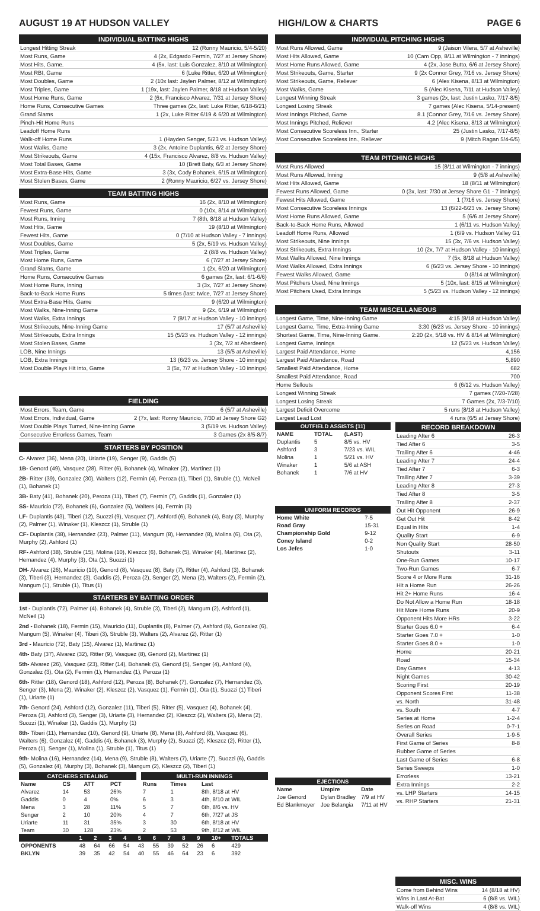AUGUST 19 AT HUDSON VALLEY HIGH/LOW & CHARTS PAGE 6
INDIVIDUAL BATTING HIGHS
Longest Hitting Streak 12 (Ronny Mauricio, 5/4-5/20)
Most Runs, Game 4 (2x, Edgardo Fermin, 7/27 at Jersey Shore)
Most Hits, Game. 4 (5x, last: Luis Gonzalez, 8/10 at Wilmington)
Most RBI, Game 6 (Luke Ritter, 6/20 at Wilmington)
Most Doubles, Game 2 (10x last: Jaylen Palmer, 8/12 at Wilmington)
Most Triples, Game 1 (19x, last: Jaylen Palmer, 8/18 at Hudson Valley)
Most Home Runs, Game 2 (6x, Francisco Alvarez, 7/31 at Jersey Shore)
Home Runs, Consecutive Games Three games (2x, last: Luke Ritter, 6/18-6/21)
Grand Slams 1 (2x, Luke Ritter 6/19 & 6/20 at Wilmington)
Pinch-Hit Home Runs
Leadoff Home Runs
Walk-off Home Runs 1 (Hayden Senger, 5/23 vs. Hudson Valley)
Most Walks, Game 3 (2x, Antoine Duplantis, 6/2 at Jersey Shore)
Most Strikeouts, Game 4 (15x, Francisco Alvarez, 8/8 vs. Hudson Valley)
Most Total Bases, Game 10 (Brett Baty, 6/3 at Jersey Shore)
Most Extra-Base Hits, Game 3 (3x, Cody Bohanek, 6/15 at Wilmington)
Most Stolen Bases, Game 2 (Ronny Mauricio, 6/27 vs. Jersey Shore)
TEAM BATTING HIGHS
Most Runs, Game 16 (2x, 8/10 at Wilmington)
Fewest Runs, Game 0 (10x, 8/14 at Wilmington)
Most Runs, Inning 7 (8th, 8/18 at Hudson Valley)
Most Hits, Game 19 (8/10 at Wilmington)
Fewest Hits, Game 0 (7/10 at Hudson Valley - 7 innings)
Most Doubles, Game 5 (2x, 5/19 vs. Hudson Valley)
Most Triples, Game 2 (8/8 vs. Hudson Valley)
Most Home Runs, Game 6 (7/27 at Jersey Shore)
Grand Slams, Game 1 (2x, 6/20 at Wilmington)
Home Runs, Consecutive Games 6 games (2x, last: 6/1-6/6)
Most Home Runs, Inning 3 (3x, 7/27 at Jersey Shore)
Back-to-Back Home Runs 5 times (last: twice, 7/27 at Jersey Shore)
Most Extra-Base Hits, Game 9 (6/20 at Wilmington)
Most Walks, Nine-Inning Game 9 (2x, 6/19 at Wilmington)
Most Walks, Extra Innings 7 (8/17 at Hudson Valley - 10 innings)
Most Strikeouts, Nine-Inning Game 17 (5/7 at Asheville)
Most Strikeouts, Extra Innings 15 (5/23 vs. Hudson Valley - 12 innings)
Most Stolen Bases, Game 3 (3x, 7/2 at Aberdeen)
LOB, Nine Innings 13 (5/5 at Asheville)
LOB, Extra Innings 13 (6/23 vs. Jersey Shore - 10 innings)
Most Double Plays Hit into, Game 3 (5x, 7/7 at Hudson Valley - 10 innings)
FIELDING
Most Errors, Team, Game 6 (5/7 at Asheville)
Most Errors, Individual, Game 2 (7x, last: Ronny Mauricio, 7/30 at Jersey Shore G2)
Most Double Plays Turned, Nine-Inning Game 3 (5/19 vs. Hudson Valley)
Consecutive Errorless Games, Team 3 Games (2x 8/5-8/7)
STARTERS BY POSITION
C- Alvarez (36), Mena (20), Uriarte (19), Senger (9), Gaddis (5)
1B- Genord (49), Vasquez (28), Ritter (6), Bohanek (4), Winaker (2), Martinez (1)
2B- Ritter (39), Gonzalez (30), Walters (12), Fermin (4), Peroza (1), Tiberi (1), Struble (1), McNeil (1), Bohanek (1)
3B- Baty (41), Bohanek (20), Peroza (11), Tiberi (7), Fermin (7), Gaddis (1), Gonzalez (1)
SS- Mauricio (72), Bohanek (6), Gonzalez (5), Walters (4), Fermin (3)
LF- Duplantis (43), Tiberi (12), Suozzi (9), Vasquez (7), Ashford (6), Bohanek (4), Baty (3), Murphy (2), Palmer (1), Winaker (1), Kleszcz (1), Struble (1)
CF- Duplantis (38), Hernandez (23), Palmer (11), Mangum (8), Hernandez (8), Molina (6), Ota (2), Murphy (2), Ashford (1)
RF- Ashford (38), Struble (15), Molina (10), Kleszcz (6), Bohanek (5), Winaker (4), Martinez (2), Hernandez (4), Murphy (3), Ota (1), Suozzi (1)
DH- Alvarez (26), Mauricio (10), Genord (8), Vasquez (8), Baty (7), Ritter (4), Ashford (3), Bohanek (3), Tiberi (3), Hernandez (3), Gaddis (2), Peroza (2), Senger (2), Mena (2), Walters (2), Fermin (2), Mangum (1), Struble (1), Titus (1)
STARTERS BY BATTING ORDER
1st - Duplantis (72), Palmer (4). Bohanek (4), Struble (3), Tiberi (2), Mangum (2), Ashford (1), McNeil (1)
2nd - Bohanek (18), Fermin (15), Mauricio (11), Duplantis (8), Palmer (7), Ashford (6), Gonzalez (6), Mangum (5), Winaker (4), Tiberi (3), Struble (3), Walters (2), Alvarez (2), Ritter (1)
3rd - Mauricio (72), Baty (15), Alvarez (1), Martinez (1)
4th- Baty (37), Alvarez (32), Ritter (9), Vasquez (8), Genord (2), Martinez (1)
5th- Alvarez (26), Vasquez (23), Ritter (14), Bohanek (5), Genord (5), Senger (4), Ashford (4), Gonzalez (3), Ota (2), Fermin (1), Hernandez (1), Peroza (1)
6th- Ritter (18), Genord (18), Ashford (12), Peroza (8), Bohanek (7), Gonzalez (7), Hernandez (3), Senger (3), Mena (2), Winaker (2), Kleszcz (2), Vasquez (1), Fermin (1), Ota (1), Suozzi (1) Tiberi (1), Uriarte (1)
7th- Genord (24), Ashford (12), Gonzalez (11), Tiberi (5), Ritter (5), Vasquez (4), Bohanek (4), Peroza (3), Ashford (3), Senger (3), Uriarte (3), Hernandez (2), Kleszcz (2), Walters (2), Mena (2), Suozzi (1), Winaker (1), Gaddis (1), Murphy (1)
8th- Tiberi (11), Hernandez (10), Genord (9), Uriarte (8), Mena (8), Ashford (8), Vasquez (6), Walters (6), Gonzalez (4), Gaddis (4), Bohanek (3), Murphy (2), Suozzi (2), Kleszcz (2), Ritter (1), Peroza (1), Senger (1), Molina (1), Struble (1), Titus (1)
9th- Molina (16), Hernandez (14), Mena (9), Struble (8), Walters (7), Uriarte (7), Suozzi (6), Gaddis (5), Gonzalez (4), Murphy (3), Bohanek (3), Mangum (2), Kleszcz (2), Tiberi (1)
| CATCHERS STEALING | | | |
| --- | --- | --- | --- |
| Name | CS | ATT | PCT |
| Alvarez | 14 | 53 | 26% |
| Gaddis | 0 | 4 | 0% |
| Mena | 3 | 28 | 11% |
| Senger | 2 | 10 | 20% |
| Uriarte | 11 | 31 | 35% |
| Team | 30 | 128 | 23% |
| MULTI-RUN INNINGS | | |
| --- | --- | --- |
| Runs | Times | Last |
| 7 | 1 | 8th, 8/18 at HV |
| 6 | 3 | 4th, 8/10 at WIL |
| 5 | 7 | 6th, 8/6 vs. HV |
| 4 | 7 | 6th, 7/27 at JS |
| 3 | 30 | 6th, 8/18 at HV |
| 2 | 53 | 9th, 8/12 at WIL |
| | 1 | 2 | 3 | 4 | 5 | 6 | 7 | 8 | 9 | 10+ | TOTALS |
| --- | --- | --- | --- | --- | --- | --- | --- | --- | --- | --- | --- |
| OPPONENTS | 48 | 64 | 66 | 54 | 43 | 55 | 39 | 52 | 26 | 6 | 429 |
| BKLYN | 39 | 35 | 42 | 54 | 40 | 55 | 46 | 64 | 23 | 6 | 392 |
INDIVIDUAL PITCHING HIGHS
Most Runs Allowed, Game 9 (Jaison Vilera, 5/7 at Asheville)
Most Hits Allowed, Game 10 (Cam Opp, 8/11 at Wilmington - 7 innings)
Most Home Runs Allowed, Game 4 (2x, Jose Butto, 6/6 at Jersey Shore)
Most Strikeouts, Game, Starter 9 (2x Connor Grey, 7/16 vs. Jersey Shore)
Most Strikeouts, Game, Reliever 6 (Alex Kisena, 8/13 at Wilmington)
Most Walks, Game 5 (Alec Kisena, 7/11 at Hudson Valley)
Longest Winning Streak 3 games (2x, last: Justin Lasko, 7/17-8/5)
Longest Losing Streak 7 games (Alec Kisena, 5/14-present)
Most Innings Pitched, Game 8.1 (Connor Grey, 7/16 vs. Jersey Shore)
Most Innings Pitched, Reliever 4.2 (Alec Kisena, 8/13 at Wilmington)
Most Consecutive Scoreless Inn., Starter 25 (Justin Lasko, 7/17-8/5)
Most Consecutive Scoreless Inn., Reliever 9 (Mitch Ragan 5/4-6/5)
TEAM PITCHING HIGHS
Most Runs Allowed 15 (8/11 at Wilmington - 7 innings)
Most Runs Allowed, Inning 9 (5/8 at Asheville)
Most Hits Allowed, Game 18 (8/11 at Wilmington)
Fewest Runs Allowed, Game 0 (3x, last: 7/30 at Jersey Shore G1 - 7 innings)
Fewest Hits Allowed, Game 1 (7/16 vs. Jersey Shore)
Most Consecutive Scoreless Innings 13 (6/22-6/23 vs. Jersey Shore)
Most Home Runs Allowed, Game 5 (6/6 at Jersey Shore)
Back-to-Back Home Runs, Allowed 1 (6/11 vs. Hudson Valley)
Leadoff Home Runs, Allowed 1 (6/9 vs. Hudson Valley G1
Most Strikeouts, Nine Innings 15 (3x, 7/6 vs. Hudson Valley)
Most Strikeouts, Extra Innings 10 (2x, 7/7 at Hudson Valley - 10 innings)
Most Walks Allowed, Nine Innings 7 (5x, 8/18 at Hudson Valley)
Most Walks Allowed, Extra Innings 6 (6/23 vs. Jersey Shore - 10 innings)
Fewest Walks Allowed, Game 0 (8/14 at Wilmington)
Most Pitchers Used, Nine Innings 5 (10x, last: 8/15 at Wilmington)
Most Pitchers Used, Extra Innings 5 (5/23 vs. Hudson Valley - 12 innings)
TEAM MISCELLANEOUS
Longest Game, Time, Nine-Inning Game 4:15 (8/18 at Hudson Valley)
Longest Game, Time, Extra-Inning Game 3:30 (6/23 vs. Jersey Shore - 10 innings)
Shortest Game, Time, Nine-Inning Game. 2:20 (2x, 5/18 vs. HV & 8/14 at Wilmington)
Longest Game, Innings 12 (5/23 vs. Hudson Valley)
Largest Paid Attendance, Home 4,156
Largest Paid Attendance, Road 5,890
Smallest Paid Attendance, Home 682
Smallest Paid Attendance, Road 700
Home Sellouts 6 (6/12 vs. Hudson Valley)
Longest Winning Streak 7 games (7/20-7/28)
Longest Losing Streak 7 Games (2x, 7/3-7/10)
Largest Deficit Overcome 5 runs (8/18 at Hudson Valley)
Largest Lead Lost 4 runs (6/5 at Jersey Shore)
| OUTFIELD ASSISTS (11) | | |
| --- | --- | --- |
| NAME | TOTAL | (LAST) |
| Duplantis | 5 | 8/5 vs. HV |
| Ashford | 3 | 7/23 vs. WIL |
| Molina | 1 | 5/21 vs. HV |
| Winaker | 1 | 5/6 at ASH |
| Bohanek | 1 | 7/6 at HV |
| UNIFORM RECORDS | |
| --- | --- |
| Home White | 7-5 |
| Road Gray | 15-31 |
| Championship Gold | 9-12 |
| Coney Island | 0-2 |
| Los Jefes | 1-0 |
| EJECTIONS | | |
| --- | --- | --- |
| Name | Umpire | Date |
| Joe Genord | Dylan Bradley | 7/9 at HV |
| Ed Blankmeyer | Joe Belangia | 7/11 at HV |
RECORD BREAKDOWN
Leading After 6 26-3
Tied After 6 3-5
Trailing After 6 4-46
Leading After 7 24-4
Tied After 7 6-3
Trailing After 7 3-39
Leading After 8 27-3
Tied After 8 3-5
Trailing After 8 2-37
Out Hit Opponent 26-9
Get Out Hit 8-42
Equal in Hits 1-4
Quality Start 6-9
Non Quality Start 28-50
Shutouts 3-11
One-Run Games 10-17
Two-Run Games 6-7
Score 4 or More Runs 31-16
Hit a Home Run 26-26
Hit 2+ Home Runs 16-4
Do Not Allow a Home Run 18-18
Hit More Home Runs 20-9
Opponent Hits More HRs 3-22
Starter Goes 6.0 + 6-4
Starter Goes 7.0 + 1-0
Starter Goes 8.0 + 1-0
Home 20-21
Road 15-34
Day Games 4-13
Night Games 30-42
Scoring First 20-19
Opponent Scores First 11-38
vs. North 31-48
vs. South 4-7
Series at Home 1-2-4
Series on Road 0-7-1
Overall Series 1-9-5
First Game of Series 8-8
Rubber Game of Series
Last Game of Series 6-8
Series Sweeps 1-0
Errorless 13-21
Extra Innings 2-2
vs. LHP Starters 14-15
vs. RHP Starters 21-31
MISC. WINS
Come from Behind Wins 14 (8/18 at HV)
Wins in Last At-Bat 6 (8/8 vs. WIL)
Walk-off Wins 4 (8/8 vs. WIL)